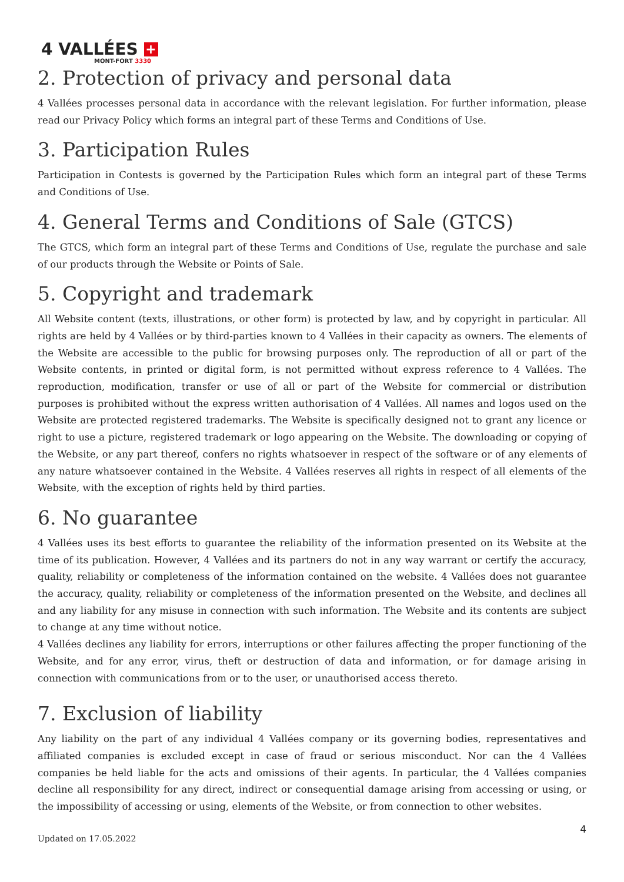4 VALLÉES +
MONT-FORT 3330
2. Protection of privacy and personal data
4 Vallées processes personal data in accordance with the relevant legislation. For further information, please read our Privacy Policy which forms an integral part of these Terms and Conditions of Use.
3. Participation Rules
Participation in Contests is governed by the Participation Rules which form an integral part of these Terms and Conditions of Use.
4. General Terms and Conditions of Sale (GTCS)
The GTCS, which form an integral part of these Terms and Conditions of Use, regulate the purchase and sale of our products through the Website or Points of Sale.
5. Copyright and trademark
All Website content (texts, illustrations, or other form) is protected by law, and by copyright in particular. All rights are held by 4 Vallées or by third-parties known to 4 Vallées in their capacity as owners. The elements of the Website are accessible to the public for browsing purposes only. The reproduction of all or part of the Website contents, in printed or digital form, is not permitted without express reference to 4 Vallées. The reproduction, modification, transfer or use of all or part of the Website for commercial or distribution purposes is prohibited without the express written authorisation of 4 Vallées. All names and logos used on the Website are protected registered trademarks. The Website is specifically designed not to grant any licence or right to use a picture, registered trademark or logo appearing on the Website. The downloading or copying of the Website, or any part thereof, confers no rights whatsoever in respect of the software or of any elements of any nature whatsoever contained in the Website. 4 Vallées reserves all rights in respect of all elements of the Website, with the exception of rights held by third parties.
6. No guarantee
4 Vallées uses its best efforts to guarantee the reliability of the information presented on its Website at the time of its publication. However, 4 Vallées and its partners do not in any way warrant or certify the accuracy, quality, reliability or completeness of the information contained on the website. 4 Vallées does not guarantee the accuracy, quality, reliability or completeness of the information presented on the Website, and declines all and any liability for any misuse in connection with such information. The Website and its contents are subject to change at any time without notice.
4 Vallées declines any liability for errors, interruptions or other failures affecting the proper functioning of the Website, and for any error, virus, theft or destruction of data and information, or for damage arising in connection with communications from or to the user, or unauthorised access thereto.
7. Exclusion of liability
Any liability on the part of any individual 4 Vallées company or its governing bodies, representatives and affiliated companies is excluded except in case of fraud or serious misconduct. Nor can the 4 Vallées companies be held liable for the acts and omissions of their agents. In particular, the 4 Vallées companies decline all responsibility for any direct, indirect or consequential damage arising from accessing or using, or the impossibility of accessing or using, elements of the Website, or from connection to other websites.
4
Updated on 17.05.2022